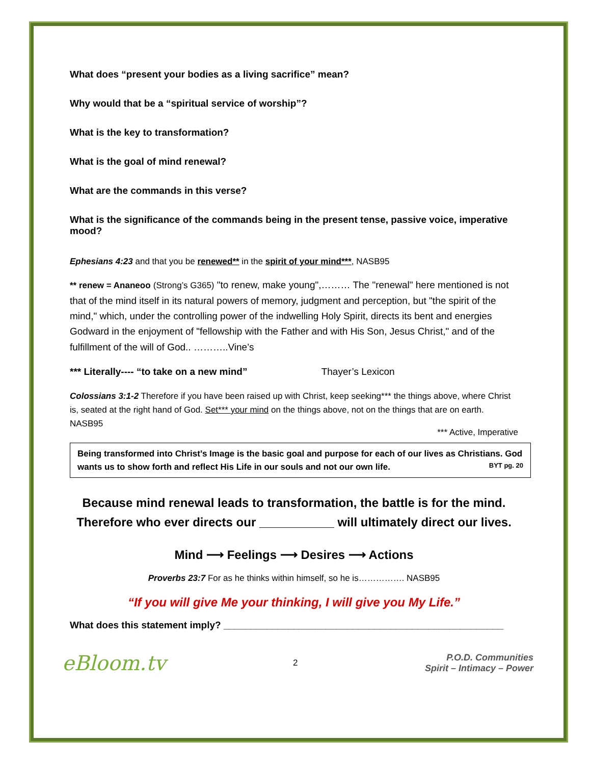What does “present your bodies as a living sacrifice” mean?
Why would that be a “spiritual service of worship”?
What is the key to transformation?
What is the goal of mind renewal?
What are the commands in this verse?
What is the significance of the commands being in the present tense, passive voice, imperative mood?
Ephesians 4:23 and that you be renewed** in the spirit of your mind***, NASB95
** renew = Ananeoo (Strong’s G365) "to renew, make young",……… The "renewal" here mentioned is not that of the mind itself in its natural powers of memory, judgment and perception, but "the spirit of the mind," which, under the controlling power of the indwelling Holy Spirit, directs its bent and energies Godward in the enjoyment of "fellowship with the Father and with His Son, Jesus Christ," and of the fulfillment of the will of God.. ………..Vine’s
*** Literally---- “to take on a new mind” Thayer’s Lexicon
Colossians 3:1-2 Therefore if you have been raised up with Christ, keep seeking*** the things above, where Christ is, seated at the right hand of God. Set*** your mind on the things above, not on the things that are on earth. NASB95
*** Active, Imperative
Being transformed into Christ’s Image is the basic goal and purpose for each of our lives as Christians. God wants us to show forth and reflect His Life in our souls and not our own life. BYT pg. 20
Because mind renewal leads to transformation, the battle is for the mind.
Therefore who ever directs our ___________ will ultimately direct our lives.
Mind ⟶ Feelings ⟶ Desires ⟶ Actions
Proverbs 23:7 For as he thinks within himself, so he is……………. NASB95
“If you will give Me your thinking, I will give you My Life.”
What does this statement imply? ____________________________________________________
eBloom.tv
2
P.O.D. Communities
Spirit – Intimacy – Power